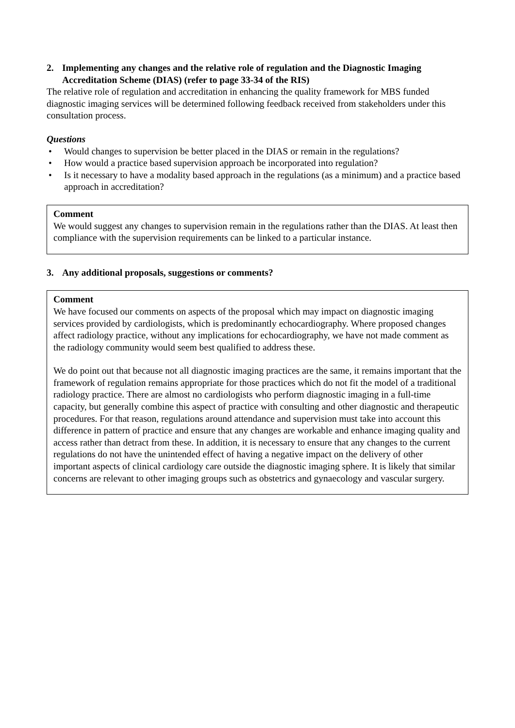2. Implementing any changes and the relative role of regulation and the Diagnostic Imaging Accreditation Scheme (DIAS) (refer to page 33-34 of the RIS)
The relative role of regulation and accreditation in enhancing the quality framework for MBS funded diagnostic imaging services will be determined following feedback received from stakeholders under this consultation process.
Questions
• Would changes to supervision be better placed in the DIAS or remain in the regulations?
• How would a practice based supervision approach be incorporated into regulation?
• Is it necessary to have a modality based approach in the regulations (as a minimum) and a practice based approach in accreditation?
Comment
We would suggest any changes to supervision remain in the regulations rather than the DIAS. At least then compliance with the supervision requirements can be linked to a particular instance.
3. Any additional proposals, suggestions or comments?
Comment
We have focused our comments on aspects of the proposal which may impact on diagnostic imaging services provided by cardiologists, which is predominantly echocardiography. Where proposed changes affect radiology practice, without any implications for echocardiography, we have not made comment as the radiology community would seem best qualified to address these.
We do point out that because not all diagnostic imaging practices are the same, it remains important that the framework of regulation remains appropriate for those practices which do not fit the model of a traditional radiology practice. There are almost no cardiologists who perform diagnostic imaging in a full-time capacity, but generally combine this aspect of practice with consulting and other diagnostic and therapeutic procedures. For that reason, regulations around attendance and supervision must take into account this difference in pattern of practice and ensure that any changes are workable and enhance imaging quality and access rather than detract from these. In addition, it is necessary to ensure that any changes to the current regulations do not have the unintended effect of having a negative impact on the delivery of other important aspects of clinical cardiology care outside the diagnostic imaging sphere. It is likely that similar concerns are relevant to other imaging groups such as obstetrics and gynaecology and vascular surgery.